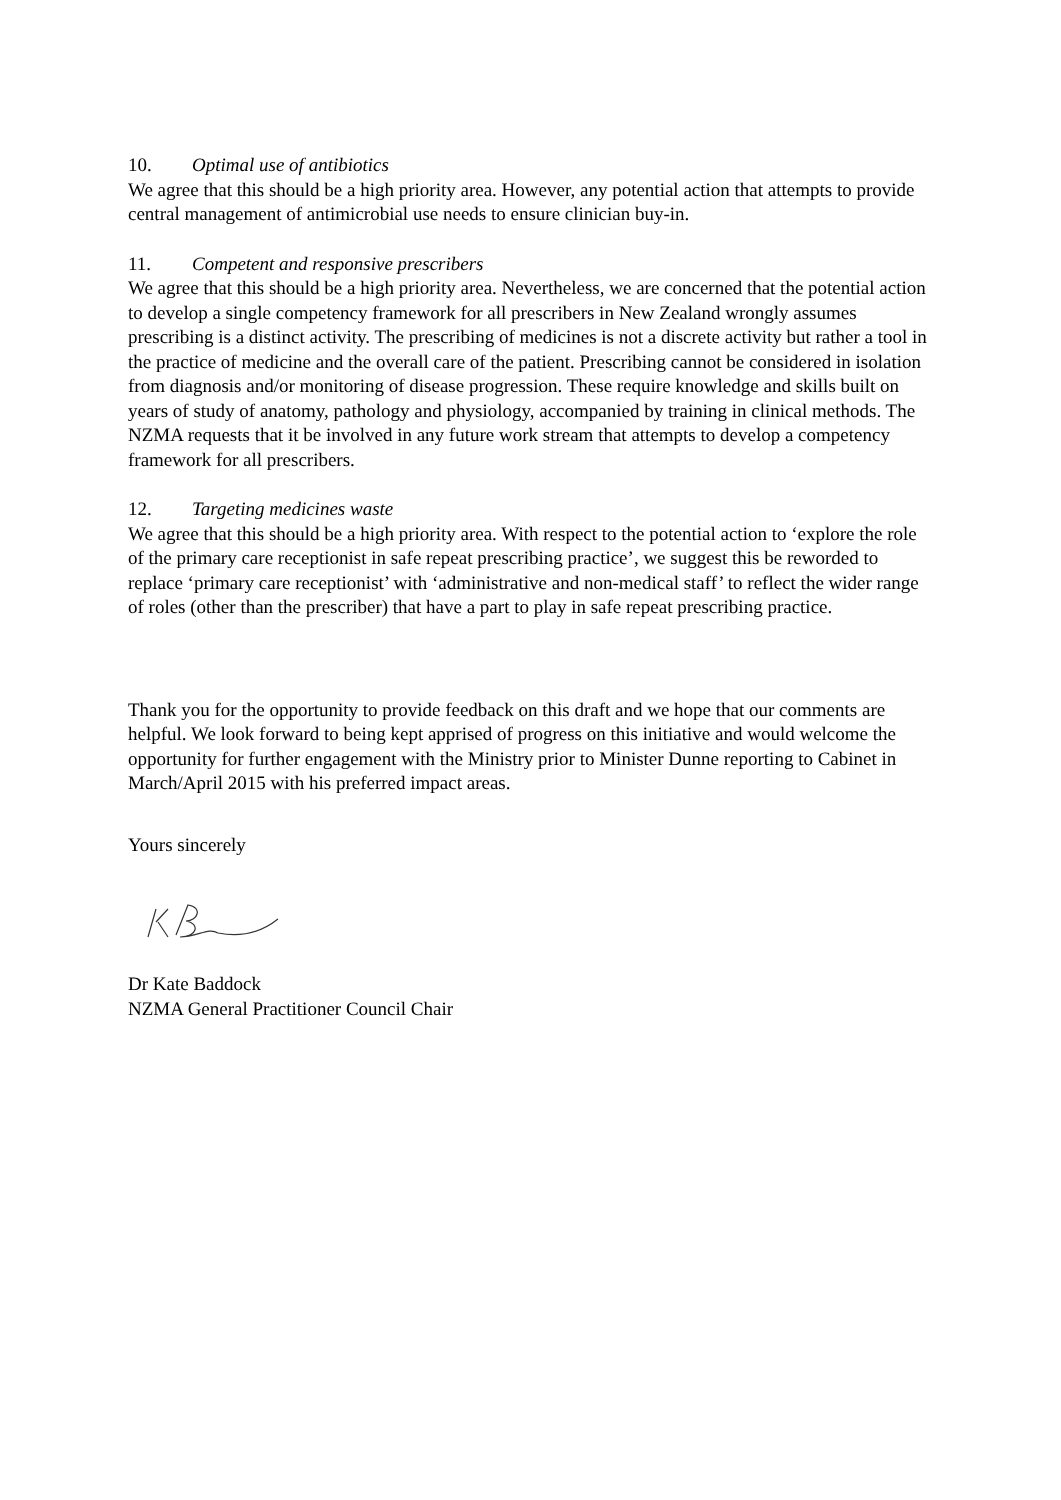10. Optimal use of antibiotics
We agree that this should be a high priority area. However, any potential action that attempts to provide central management of antimicrobial use needs to ensure clinician buy-in.
11. Competent and responsive prescribers
We agree that this should be a high priority area. Nevertheless, we are concerned that the potential action to develop a single competency framework for all prescribers in New Zealand wrongly assumes prescribing is a distinct activity. The prescribing of medicines is not a discrete activity but rather a tool in the practice of medicine and the overall care of the patient. Prescribing cannot be considered in isolation from diagnosis and/or monitoring of disease progression. These require knowledge and skills built on years of study of anatomy, pathology and physiology, accompanied by training in clinical methods. The NZMA requests that it be involved in any future work stream that attempts to develop a competency framework for all prescribers.
12. Targeting medicines waste
We agree that this should be a high priority area. With respect to the potential action to ‘explore the role of the primary care receptionist in safe repeat prescribing practice’, we suggest this be reworded to replace ‘primary care receptionist’ with ‘administrative and non-medical staff’ to reflect the wider range of roles (other than the prescriber) that have a part to play in safe repeat prescribing practice.
Thank you for the opportunity to provide feedback on this draft and we hope that our comments are helpful. We look forward to being kept apprised of progress on this initiative and would welcome the opportunity for further engagement with the Ministry prior to Minister Dunne reporting to Cabinet in March/April 2015 with his preferred impact areas.
Yours sincerely
Dr Kate Baddock
NZMA General Practitioner Council Chair